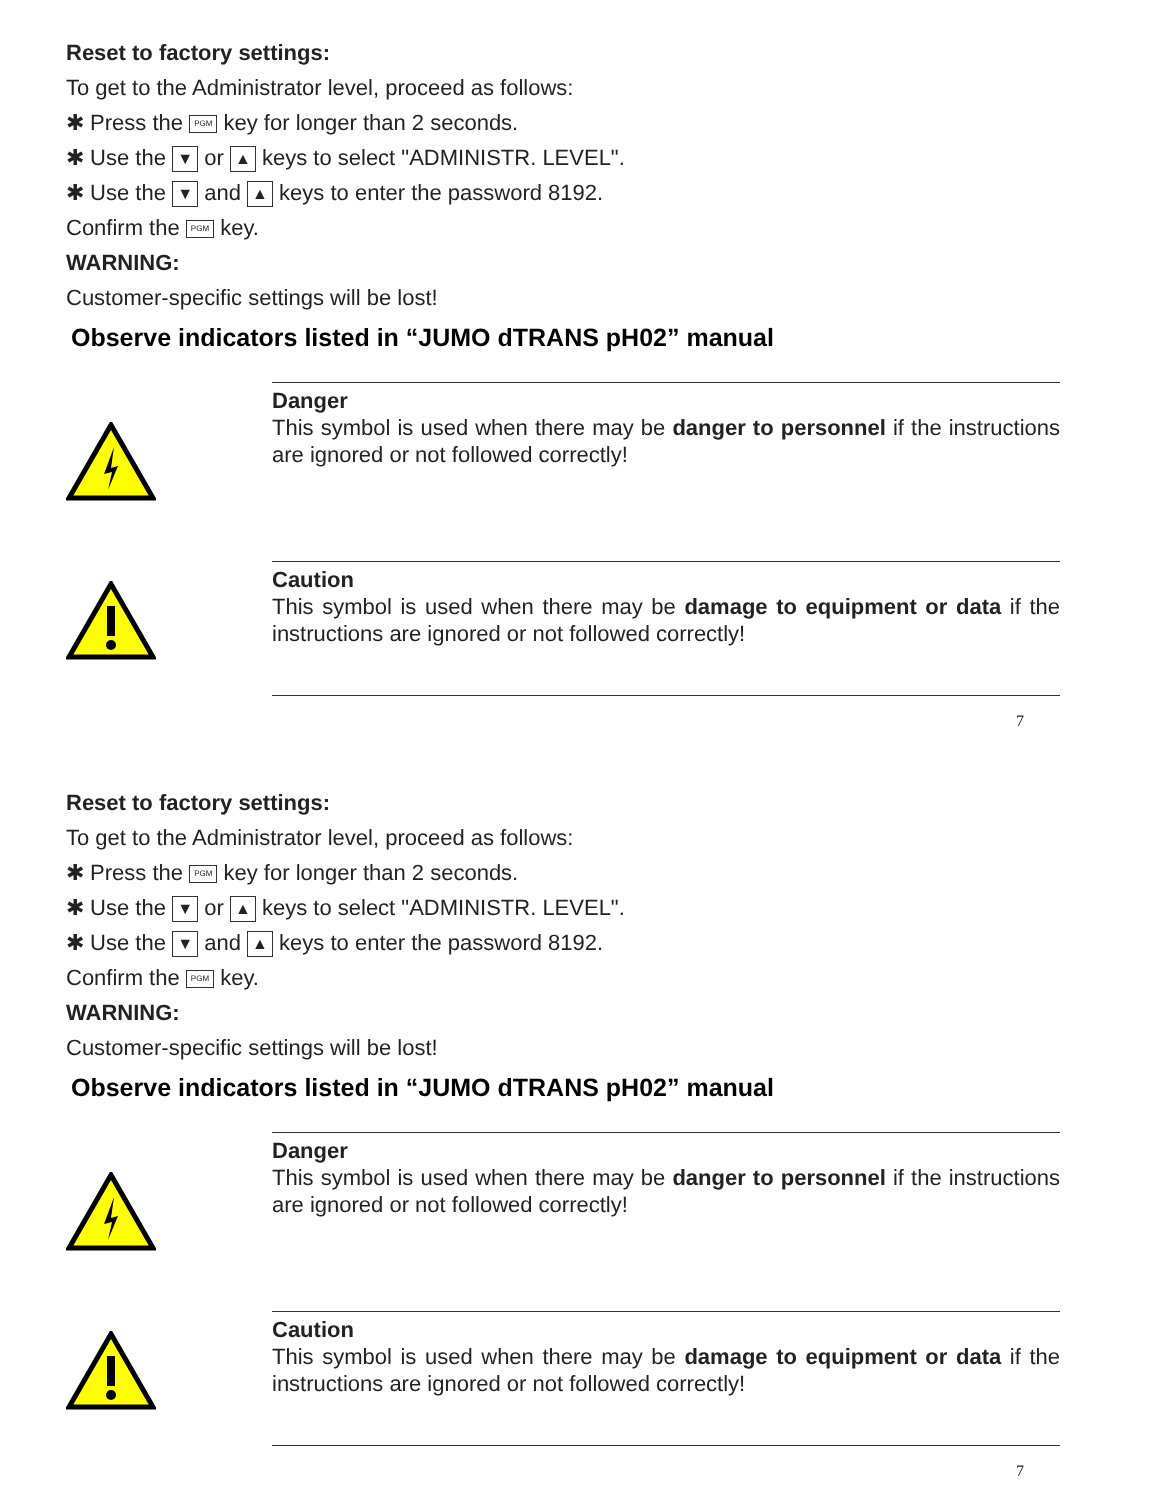Reset to factory settings:
To get to the Administrator level, proceed as follows:
✱ Press the PGM key for longer than 2 seconds.
✱ Use the ▼ or ▲ keys to select "ADMINISTR. LEVEL".
✱ Use the ▼ and ▲ keys to enter the password 8192.
Confirm the PGM key.
WARNING:
Customer-specific settings will be lost!
Observe indicators listed in “JUMO dTRANS pH02” manual
Danger
This symbol is used when there may be danger to personnel if the instructions are ignored or not followed correctly!
Caution
This symbol is used when there may be damage to equipment or data if the instructions are ignored or not followed correctly!
7
Reset to factory settings:
To get to the Administrator level, proceed as follows:
✱ Press the PGM key for longer than 2 seconds.
✱ Use the ▼ or ▲ keys to select "ADMINISTR. LEVEL".
✱ Use the ▼ and ▲ keys to enter the password 8192.
Confirm the PGM key.
WARNING:
Customer-specific settings will be lost!
Observe indicators listed in “JUMO dTRANS pH02” manual
Danger
This symbol is used when there may be danger to personnel if the instructions are ignored or not followed correctly!
Caution
This symbol is used when there may be damage to equipment or data if the instructions are ignored or not followed correctly!
7